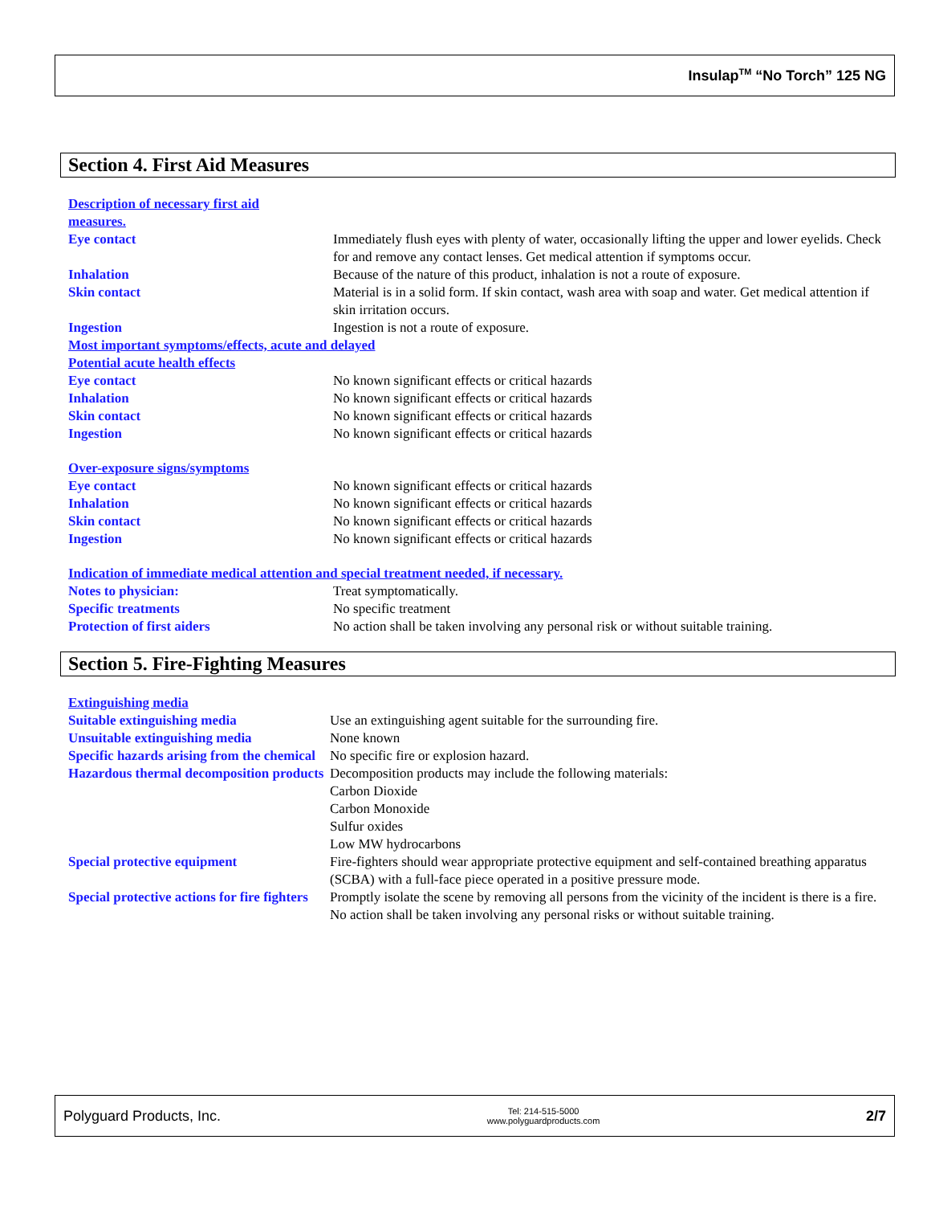Insulap<sup>TM</sup> “No Torch” 125 NG
Section 4. First Aid Measures
| Description of necessary first aid measures. | |
| Eye contact | Immediately flush eyes with plenty of water, occasionally lifting the upper and lower eyelids. Check for and remove any contact lenses. Get medical attention if symptoms occur. |
| Inhalation | Because of the nature of this product, inhalation is not a route of exposure. |
| Skin contact | Material is in a solid form. If skin contact, wash area with soap and water. Get medical attention if skin irritation occurs. |
| Ingestion | Ingestion is not a route of exposure. |
| Most important symptoms/effects, acute and delayed | |
| Potential acute health effects | |
| Eye contact | No known significant effects or critical hazards |
| Inhalation | No known significant effects or critical hazards |
| Skin contact | No known significant effects or critical hazards |
| Ingestion | No known significant effects or critical hazards |
| Over-exposure signs/symptoms | |
| Eye contact | No known significant effects or critical hazards |
| Inhalation | No known significant effects or critical hazards |
| Skin contact | No known significant effects or critical hazards |
| Ingestion | No known significant effects or critical hazards |
| Indication of immediate medical attention and special treatment needed, if necessary. | |
| Notes to physician: | Treat symptomatically. |
| Specific treatments | No specific treatment |
| Protection of first aiders | No action shall be taken involving any personal risk or without suitable training. |
Section 5. Fire-Fighting Measures
| Extinguishing media | |
| Suitable extinguishing media | Use an extinguishing agent suitable for the surrounding fire. |
| Unsuitable extinguishing media | None known |
| Specific hazards arising from the chemical | No specific fire or explosion hazard. |
| Hazardous thermal decomposition products | Decomposition products may include the following materials: Carbon Dioxide Carbon Monoxide Sulfur oxides Low MW hydrocarbons |
| Special protective equipment | Fire-fighters should wear appropriate protective equipment and self-contained breathing apparatus (SCBA) with a full-face piece operated in a positive pressure mode. |
| Special protective actions for fire fighters | Promptly isolate the scene by removing all persons from the vicinity of the incident is there is a fire. No action shall be taken involving any personal risks or without suitable training. |
Polyguard Products, Inc. Tel: 214-515-5000
www.polyguardproducts.com 2/7